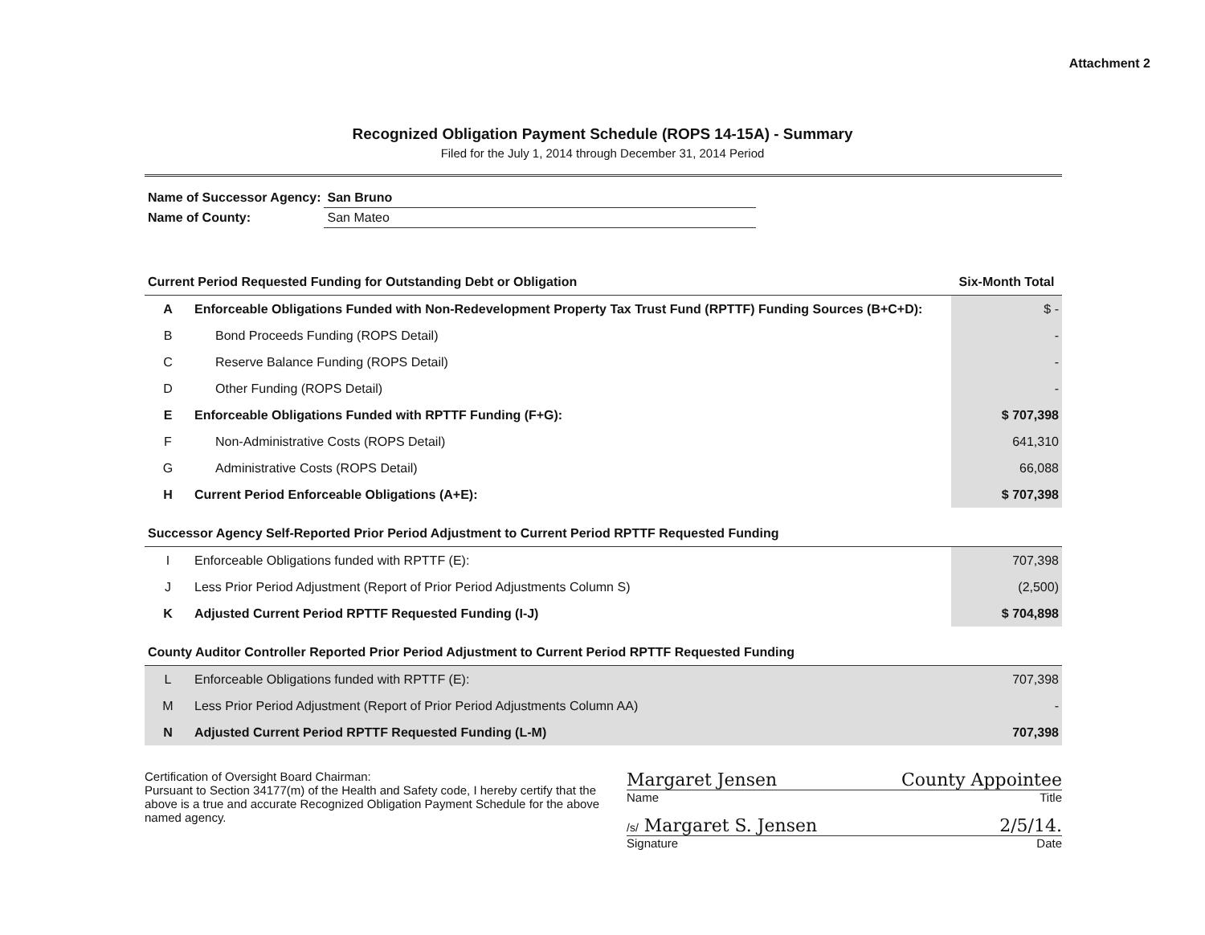Attachment 2
Recognized Obligation Payment Schedule (ROPS 14-15A) - Summary
Filed for the July 1, 2014 through December 31, 2014 Period
| Name of Successor Agency: | San Bruno |
| Name of County: | San Mateo |
| Current Period Requested Funding for Outstanding Debt or Obligation | | Six-Month Total |
| A | Enforceable Obligations Funded with Non-Redevelopment Property Tax Trust Fund (RPTTF) Funding Sources (B+C+D): | $ - |
| B | Bond Proceeds Funding (ROPS Detail) | - |
| C | Reserve Balance Funding (ROPS Detail) | - |
| D | Other Funding (ROPS Detail) | - |
| E | Enforceable Obligations Funded with RPTTF Funding (F+G): | $ 707,398 |
| F | Non-Administrative Costs (ROPS Detail) | 641,310 |
| G | Administrative Costs (ROPS Detail) | 66,088 |
| H | Current Period Enforceable Obligations (A+E): | $ 707,398 |
| Successor Agency Self-Reported Prior Period Adjustment to Current Period RPTTF Requested Funding | | |
| I | Enforceable Obligations funded with RPTTF (E): | 707,398 |
| J | Less Prior Period Adjustment (Report of Prior Period Adjustments Column S) | (2,500) |
| K | Adjusted Current Period RPTTF Requested Funding (I-J) | $ 704,898 |
| County Auditor Controller Reported Prior Period Adjustment to Current Period RPTTF Requested Funding | | |
| L | Enforceable Obligations funded with RPTTF (E): | 707,398 |
| M | Less Prior Period Adjustment (Report of Prior Period Adjustments Column AA) | - |
| N | Adjusted Current Period RPTTF Requested Funding (L-M) | 707,398 |
Certification of Oversight Board Chairman:
Pursuant to Section 34177(m) of the Health and Safety code, I hereby certify that the above is a true and accurate Recognized Obligation Payment Schedule for the above named agency.
Margaret Jensen County Appointee
Name Title
/s/ Margaret S. Jensen 2/5/14.
Signature Date